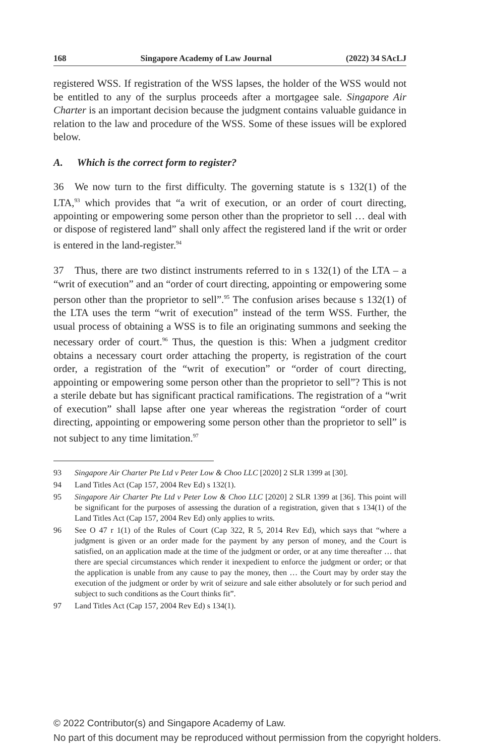168 Singapore Academy of Law Journal (2022) 34 SAcLJ
registered WSS. If registration of the WSS lapses, the holder of the WSS would not be entitled to any of the surplus proceeds after a mortgagee sale. Singapore Air Charter is an important decision because the judgment contains valuable guidance in relation to the law and procedure of the WSS. Some of these issues will be explored below.
A. Which is the correct form to register?
36 We now turn to the first difficulty. The governing statute is s 132(1) of the LTA,<sup>93</sup> which provides that “a writ of execution, or an order of court directing, appointing or empowering some person other than the proprietor to sell … deal with or dispose of registered land” shall only affect the registered land if the writ or order is entered in the land-register.<sup>94</sup>
37 Thus, there are two distinct instruments referred to in s 132(1) of the LTA – a “writ of execution” and an “order of court directing, appointing or empowering some person other than the proprietor to sell”.<sup>95</sup> The confusion arises because s 132(1) of the LTA uses the term “writ of execution” instead of the term WSS. Further, the usual process of obtaining a WSS is to file an originating summons and seeking the necessary order of court.<sup>96</sup> Thus, the question is this: When a judgment creditor obtains a necessary court order attaching the property, is registration of the court order, a registration of the “writ of execution” or “order of court directing, appointing or empowering some person other than the proprietor to sell”? This is not a sterile debate but has significant practical ramifications. The registration of a “writ of execution” shall lapse after one year whereas the registration “order of court directing, appointing or empowering some person other than the proprietor to sell” is not subject to any time limitation.<sup>97</sup>
93 Singapore Air Charter Pte Ltd v Peter Low & Choo LLC [2020] 2 SLR 1399 at [30].
94 Land Titles Act (Cap 157, 2004 Rev Ed) s 132(1).
95 Singapore Air Charter Pte Ltd v Peter Low & Choo LLC [2020] 2 SLR 1399 at [36]. This point will be significant for the purposes of assessing the duration of a registration, given that s 134(1) of the Land Titles Act (Cap 157, 2004 Rev Ed) only applies to writs.
96 See O 47 r 1(1) of the Rules of Court (Cap 322, R 5, 2014 Rev Ed), which says that “where a judgment is given or an order made for the payment by any person of money, and the Court is satisfied, on an application made at the time of the judgment or order, or at any time thereafter … that there are special circumstances which render it inexpedient to enforce the judgment or order; or that the application is unable from any cause to pay the money, then … the Court may by order stay the execution of the judgment or order by writ of seizure and sale either absolutely or for such period and subject to such conditions as the Court thinks fit”.
97 Land Titles Act (Cap 157, 2004 Rev Ed) s 134(1).
© 2022 Contributor(s) and Singapore Academy of Law.
No part of this document may be reproduced without permission from the copyright holders.